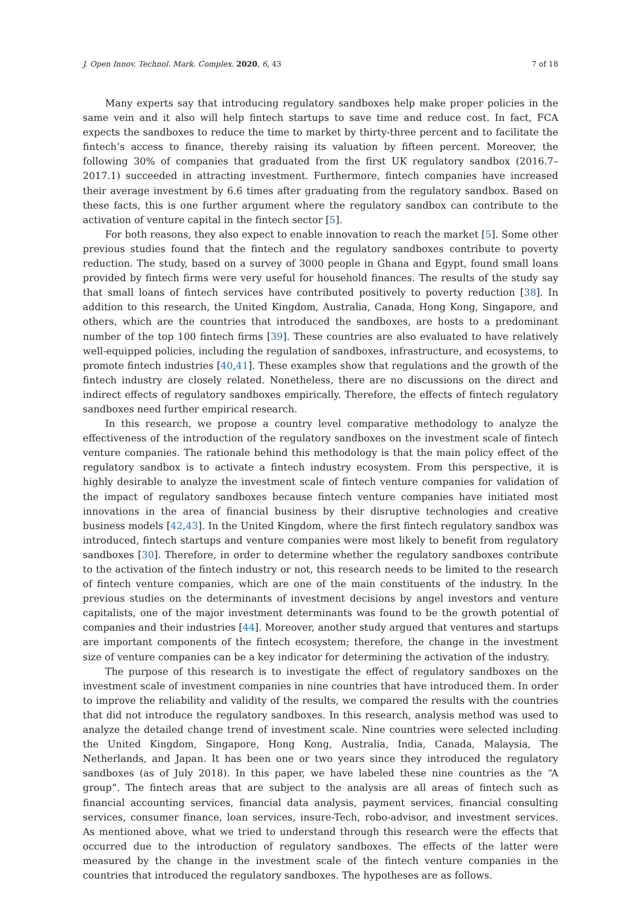J. Open Innov. Technol. Mark. Complex. 2020, 6, 43 7 of 18
Many experts say that introducing regulatory sandboxes help make proper policies in the same vein and it also will help fintech startups to save time and reduce cost. In fact, FCA expects the sandboxes to reduce the time to market by thirty-three percent and to facilitate the fintech’s access to finance, thereby raising its valuation by fifteen percent. Moreover, the following 30% of companies that graduated from the first UK regulatory sandbox (2016.7–2017.1) succeeded in attracting investment. Furthermore, fintech companies have increased their average investment by 6.6 times after graduating from the regulatory sandbox. Based on these facts, this is one further argument where the regulatory sandbox can contribute to the activation of venture capital in the fintech sector [5].
For both reasons, they also expect to enable innovation to reach the market [5]. Some other previous studies found that the fintech and the regulatory sandboxes contribute to poverty reduction. The study, based on a survey of 3000 people in Ghana and Egypt, found small loans provided by fintech firms were very useful for household finances. The results of the study say that small loans of fintech services have contributed positively to poverty reduction [38]. In addition to this research, the United Kingdom, Australia, Canada, Hong Kong, Singapore, and others, which are the countries that introduced the sandboxes, are hosts to a predominant number of the top 100 fintech firms [39]. These countries are also evaluated to have relatively well-equipped policies, including the regulation of sandboxes, infrastructure, and ecosystems, to promote fintech industries [40,41]. These examples show that regulations and the growth of the fintech industry are closely related. Nonetheless, there are no discussions on the direct and indirect effects of regulatory sandboxes empirically. Therefore, the effects of fintech regulatory sandboxes need further empirical research.
In this research, we propose a country level comparative methodology to analyze the effectiveness of the introduction of the regulatory sandboxes on the investment scale of fintech venture companies. The rationale behind this methodology is that the main policy effect of the regulatory sandbox is to activate a fintech industry ecosystem. From this perspective, it is highly desirable to analyze the investment scale of fintech venture companies for validation of the impact of regulatory sandboxes because fintech venture companies have initiated most innovations in the area of financial business by their disruptive technologies and creative business models [42,43]. In the United Kingdom, where the first fintech regulatory sandbox was introduced, fintech startups and venture companies were most likely to benefit from regulatory sandboxes [30]. Therefore, in order to determine whether the regulatory sandboxes contribute to the activation of the fintech industry or not, this research needs to be limited to the research of fintech venture companies, which are one of the main constituents of the industry. In the previous studies on the determinants of investment decisions by angel investors and venture capitalists, one of the major investment determinants was found to be the growth potential of companies and their industries [44]. Moreover, another study argued that ventures and startups are important components of the fintech ecosystem; therefore, the change in the investment size of venture companies can be a key indicator for determining the activation of the industry.
The purpose of this research is to investigate the effect of regulatory sandboxes on the investment scale of investment companies in nine countries that have introduced them. In order to improve the reliability and validity of the results, we compared the results with the countries that did not introduce the regulatory sandboxes. In this research, analysis method was used to analyze the detailed change trend of investment scale. Nine countries were selected including the United Kingdom, Singapore, Hong Kong, Australia, India, Canada, Malaysia, The Netherlands, and Japan. It has been one or two years since they introduced the regulatory sandboxes (as of July 2018). In this paper, we have labeled these nine countries as the “A group”. The fintech areas that are subject to the analysis are all areas of fintech such as financial accounting services, financial data analysis, payment services, financial consulting services, consumer finance, loan services, insure-Tech, robo-advisor, and investment services. As mentioned above, what we tried to understand through this research were the effects that occurred due to the introduction of regulatory sandboxes. The effects of the latter were measured by the change in the investment scale of the fintech venture companies in the countries that introduced the regulatory sandboxes. The hypotheses are as follows.